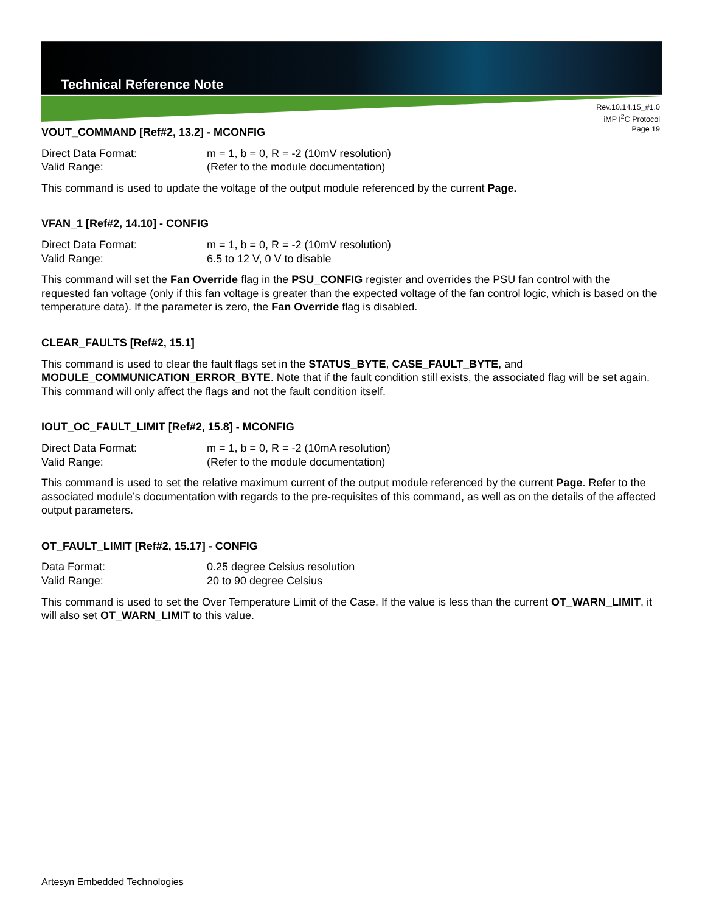Technical Reference Note
Rev.10.14.15_#1.0
iMP I<sup>2</sup>C Protocol
Page 19
VOUT_COMMAND [Ref#2, 13.2] - MCONFIG
Direct Data Format: m = 1, b = 0, R = -2 (10mV resolution)
Valid Range: (Refer to the module documentation)
This command is used to update the voltage of the output module referenced by the current Page.
VFAN_1 [Ref#2, 14.10] - CONFIG
Direct Data Format: m = 1, b = 0, R = -2 (10mV resolution)
Valid Range: 6.5 to 12 V, 0 V to disable
This command will set the Fan Override flag in the PSU_CONFIG register and overrides the PSU fan control with the requested fan voltage (only if this fan voltage is greater than the expected voltage of the fan control logic, which is based on the temperature data). If the parameter is zero, the Fan Override flag is disabled.
CLEAR_FAULTS [Ref#2, 15.1]
This command is used to clear the fault flags set in the STATUS_BYTE, CASE_FAULT_BYTE, and MODULE_COMMUNICATION_ERROR_BYTE. Note that if the fault condition still exists, the associated flag will be set again. This command will only affect the flags and not the fault condition itself.
IOUT_OC_FAULT_LIMIT [Ref#2, 15.8] - MCONFIG
Direct Data Format: m = 1, b = 0, R = -2 (10mA resolution)
Valid Range: (Refer to the module documentation)
This command is used to set the relative maximum current of the output module referenced by the current Page. Refer to the associated module’s documentation with regards to the pre-requisites of this command, as well as on the details of the affected output parameters.
OT_FAULT_LIMIT [Ref#2, 15.17] - CONFIG
Data Format: 0.25 degree Celsius resolution
Valid Range: 20 to 90 degree Celsius
This command is used to set the Over Temperature Limit of the Case. If the value is less than the current OT_WARN_LIMIT, it will also set OT_WARN_LIMIT to this value.
Artesyn Embedded Technologies